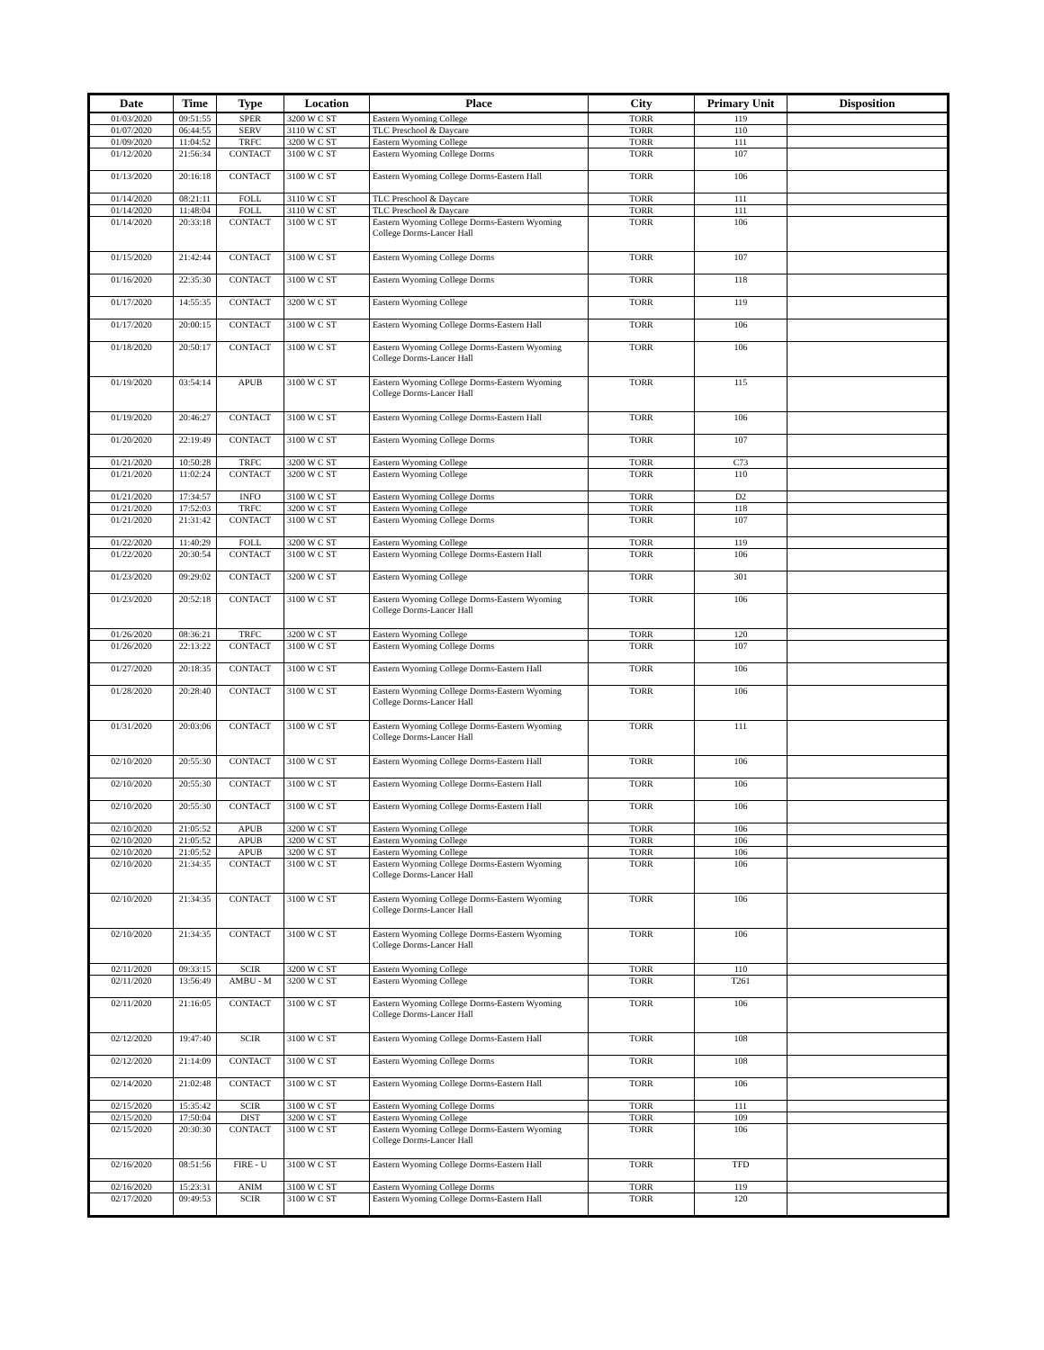| Date | Time | Type | Location | Place | City | Primary Unit | Disposition |
| --- | --- | --- | --- | --- | --- | --- | --- |
| 01/03/2020 | 09:51:55 | SPER | 3200 W C ST | Eastern Wyoming College | TORR | 119 | |
| 01/07/2020 | 06:44:55 | SERV | 3110 W C ST | TLC Preschool & Daycare | TORR | 110 | |
| 01/09/2020 | 11:04:52 | TRFC | 3200 W C ST | Eastern Wyoming College | TORR | 111 | |
| 01/12/2020 | 21:56:34 | CONTACT | 3100 W C ST | Eastern Wyoming College Dorms | TORR | 107 | |
| 01/13/2020 | 20:16:18 | CONTACT | 3100 W C ST | Eastern Wyoming College Dorms-Eastern Hall | TORR | 106 | |
| 01/14/2020 | 08:21:11 | FOLL | 3110 W C ST | TLC Preschool & Daycare | TORR | 111 | |
| 01/14/2020 | 11:48:04 | FOLL | 3110 W C ST | TLC Preschool & Daycare | TORR | 111 | |
| 01/14/2020 | 20:33:18 | CONTACT | 3100 W C ST | Eastern Wyoming College Dorms-Eastern Wyoming College Dorms-Lancer Hall | TORR | 106 | |
| 01/15/2020 | 21:42:44 | CONTACT | 3100 W C ST | Eastern Wyoming College Dorms | TORR | 107 | |
| 01/16/2020 | 22:35:30 | CONTACT | 3100 W C ST | Eastern Wyoming College Dorms | TORR | 118 | |
| 01/17/2020 | 14:55:35 | CONTACT | 3200 W C ST | Eastern Wyoming College | TORR | 119 | |
| 01/17/2020 | 20:00:15 | CONTACT | 3100 W C ST | Eastern Wyoming College Dorms-Eastern Hall | TORR | 106 | |
| 01/18/2020 | 20:50:17 | CONTACT | 3100 W C ST | Eastern Wyoming College Dorms-Eastern Wyoming College Dorms-Lancer Hall | TORR | 106 | |
| 01/19/2020 | 03:54:14 | APUB | 3100 W C ST | Eastern Wyoming College Dorms-Eastern Wyoming College Dorms-Lancer Hall | TORR | 115 | |
| 01/19/2020 | 20:46:27 | CONTACT | 3100 W C ST | Eastern Wyoming College Dorms-Eastern Hall | TORR | 106 | |
| 01/20/2020 | 22:19:49 | CONTACT | 3100 W C ST | Eastern Wyoming College Dorms | TORR | 107 | |
| 01/21/2020 | 10:50:28 | TRFC | 3200 W C ST | Eastern Wyoming College | TORR | C73 | |
| 01/21/2020 | 11:02:24 | CONTACT | 3200 W C ST | Eastern Wyoming College | TORR | 110 | |
| 01/21/2020 | 17:34:57 | INFO | 3100 W C ST | Eastern Wyoming College Dorms | TORR | D2 | |
| 01/21/2020 | 17:52:03 | TRFC | 3200 W C ST | Eastern Wyoming College | TORR | 118 | |
| 01/21/2020 | 21:31:42 | CONTACT | 3100 W C ST | Eastern Wyoming College Dorms | TORR | 107 | |
| 01/22/2020 | 11:40:29 | FOLL | 3200 W C ST | Eastern Wyoming College | TORR | 119 | |
| 01/22/2020 | 20:30:54 | CONTACT | 3100 W C ST | Eastern Wyoming College Dorms-Eastern Hall | TORR | 106 | |
| 01/23/2020 | 09:29:02 | CONTACT | 3200 W C ST | Eastern Wyoming College | TORR | 301 | |
| 01/23/2020 | 20:52:18 | CONTACT | 3100 W C ST | Eastern Wyoming College Dorms-Eastern Wyoming College Dorms-Lancer Hall | TORR | 106 | |
| 01/26/2020 | 08:36:21 | TRFC | 3200 W C ST | Eastern Wyoming College | TORR | 120 | |
| 01/26/2020 | 22:13:22 | CONTACT | 3100 W C ST | Eastern Wyoming College Dorms | TORR | 107 | |
| 01/27/2020 | 20:18:35 | CONTACT | 3100 W C ST | Eastern Wyoming College Dorms-Eastern Hall | TORR | 106 | |
| 01/28/2020 | 20:28:40 | CONTACT | 3100 W C ST | Eastern Wyoming College Dorms-Eastern Wyoming College Dorms-Lancer Hall | TORR | 106 | |
| 01/31/2020 | 20:03:06 | CONTACT | 3100 W C ST | Eastern Wyoming College Dorms-Eastern Wyoming College Dorms-Lancer Hall | TORR | 111 | |
| 02/10/2020 | 20:55:30 | CONTACT | 3100 W C ST | Eastern Wyoming College Dorms-Eastern Hall | TORR | 106 | |
| 02/10/2020 | 20:55:30 | CONTACT | 3100 W C ST | Eastern Wyoming College Dorms-Eastern Hall | TORR | 106 | |
| 02/10/2020 | 20:55:30 | CONTACT | 3100 W C ST | Eastern Wyoming College Dorms-Eastern Hall | TORR | 106 | |
| 02/10/2020 | 21:05:52 | APUB | 3200 W C ST | Eastern Wyoming College | TORR | 106 | |
| 02/10/2020 | 21:05:52 | APUB | 3200 W C ST | Eastern Wyoming College | TORR | 106 | |
| 02/10/2020 | 21:05:52 | APUB | 3200 W C ST | Eastern Wyoming College | TORR | 106 | |
| 02/10/2020 | 21:34:35 | CONTACT | 3100 W C ST | Eastern Wyoming College Dorms-Eastern Wyoming College Dorms-Lancer Hall | TORR | 106 | |
| 02/10/2020 | 21:34:35 | CONTACT | 3100 W C ST | Eastern Wyoming College Dorms-Eastern Wyoming College Dorms-Lancer Hall | TORR | 106 | |
| 02/10/2020 | 21:34:35 | CONTACT | 3100 W C ST | Eastern Wyoming College Dorms-Eastern Wyoming College Dorms-Lancer Hall | TORR | 106 | |
| 02/11/2020 | 09:33:15 | SCIR | 3200 W C ST | Eastern Wyoming College | TORR | 110 | |
| 02/11/2020 | 13:56:49 | AMBU - M | 3200 W C ST | Eastern Wyoming College | TORR | T261 | |
| 02/11/2020 | 21:16:05 | CONTACT | 3100 W C ST | Eastern Wyoming College Dorms-Eastern Wyoming College Dorms-Lancer Hall | TORR | 106 | |
| 02/12/2020 | 19:47:40 | SCIR | 3100 W C ST | Eastern Wyoming College Dorms-Eastern Hall | TORR | 108 | |
| 02/12/2020 | 21:14:09 | CONTACT | 3100 W C ST | Eastern Wyoming College Dorms | TORR | 108 | |
| 02/14/2020 | 21:02:48 | CONTACT | 3100 W C ST | Eastern Wyoming College Dorms-Eastern Hall | TORR | 106 | |
| 02/15/2020 | 15:35:42 | SCIR | 3100 W C ST | Eastern Wyoming College Dorms | TORR | 111 | |
| 02/15/2020 | 17:50:04 | DIST | 3200 W C ST | Eastern Wyoming College | TORR | 109 | |
| 02/15/2020 | 20:30:30 | CONTACT | 3100 W C ST | Eastern Wyoming College Dorms-Eastern Wyoming College Dorms-Lancer Hall | TORR | 106 | |
| 02/16/2020 | 08:51:56 | FIRE - U | 3100 W C ST | Eastern Wyoming College Dorms-Eastern Hall | TORR | TFD | |
| 02/16/2020 | 15:23:31 | ANIM | 3100 W C ST | Eastern Wyoming College Dorms | TORR | 119 | |
| 02/17/2020 | 09:49:53 | SCIR | 3100 W C ST | Eastern Wyoming College Dorms-Eastern Hall | TORR | 120 | |